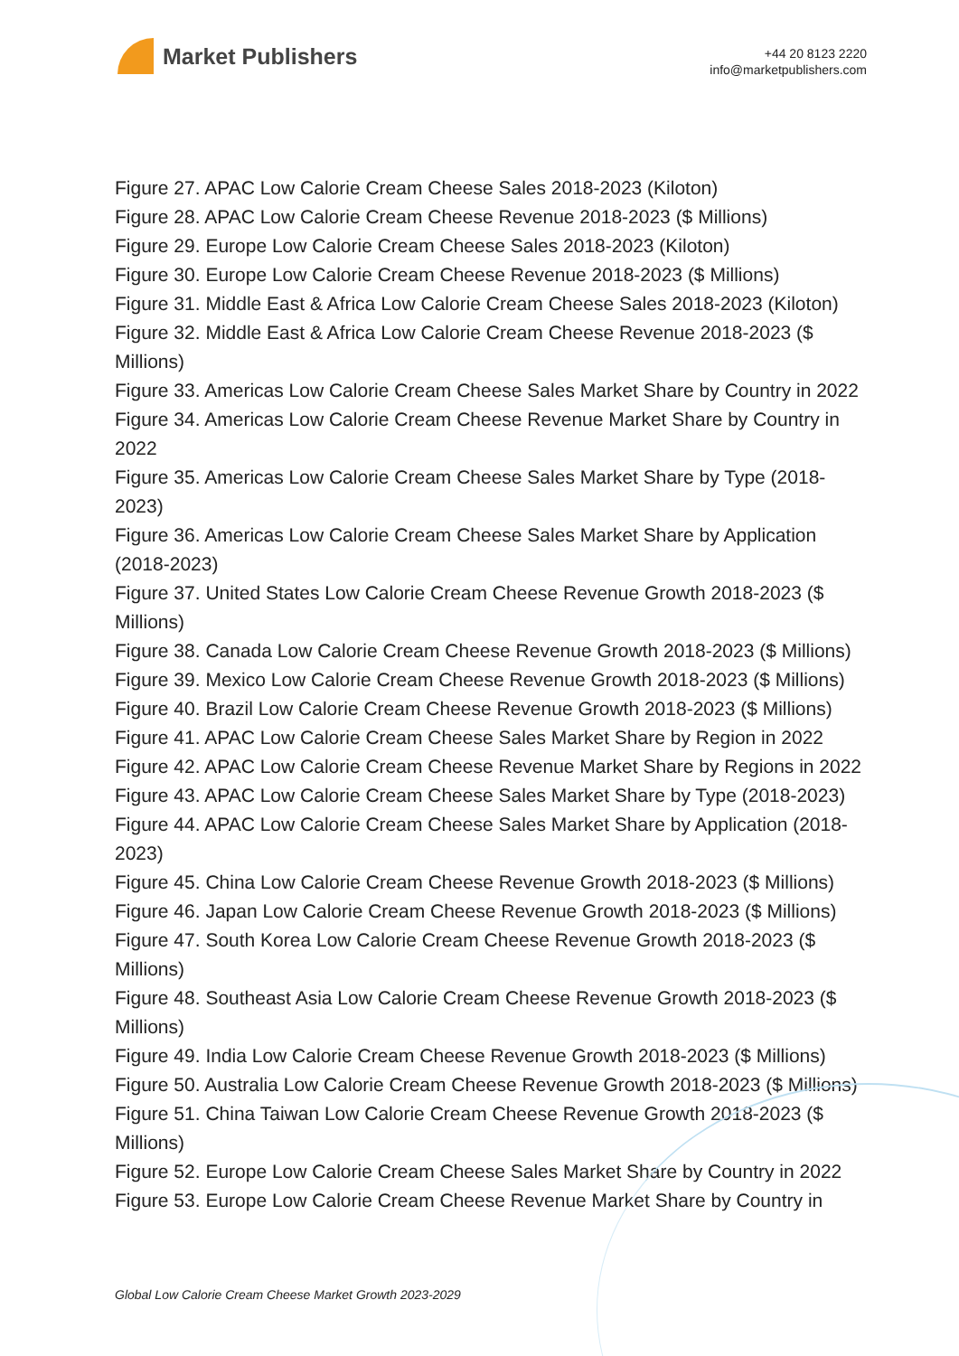Market Publishers
+44 20 8123 2220
info@marketpublishers.com
Figure 27. APAC Low Calorie Cream Cheese Sales 2018-2023 (Kiloton)
Figure 28. APAC Low Calorie Cream Cheese Revenue 2018-2023 ($ Millions)
Figure 29. Europe Low Calorie Cream Cheese Sales 2018-2023 (Kiloton)
Figure 30. Europe Low Calorie Cream Cheese Revenue 2018-2023 ($ Millions)
Figure 31. Middle East & Africa Low Calorie Cream Cheese Sales 2018-2023 (Kiloton)
Figure 32. Middle East & Africa Low Calorie Cream Cheese Revenue 2018-2023 ($ Millions)
Figure 33. Americas Low Calorie Cream Cheese Sales Market Share by Country in 2022
Figure 34. Americas Low Calorie Cream Cheese Revenue Market Share by Country in 2022
Figure 35. Americas Low Calorie Cream Cheese Sales Market Share by Type (2018-2023)
Figure 36. Americas Low Calorie Cream Cheese Sales Market Share by Application (2018-2023)
Figure 37. United States Low Calorie Cream Cheese Revenue Growth 2018-2023 ($ Millions)
Figure 38. Canada Low Calorie Cream Cheese Revenue Growth 2018-2023 ($ Millions)
Figure 39. Mexico Low Calorie Cream Cheese Revenue Growth 2018-2023 ($ Millions)
Figure 40. Brazil Low Calorie Cream Cheese Revenue Growth 2018-2023 ($ Millions)
Figure 41. APAC Low Calorie Cream Cheese Sales Market Share by Region in 2022
Figure 42. APAC Low Calorie Cream Cheese Revenue Market Share by Regions in 2022
Figure 43. APAC Low Calorie Cream Cheese Sales Market Share by Type (2018-2023)
Figure 44. APAC Low Calorie Cream Cheese Sales Market Share by Application (2018-2023)
Figure 45. China Low Calorie Cream Cheese Revenue Growth 2018-2023 ($ Millions)
Figure 46. Japan Low Calorie Cream Cheese Revenue Growth 2018-2023 ($ Millions)
Figure 47. South Korea Low Calorie Cream Cheese Revenue Growth 2018-2023 ($ Millions)
Figure 48. Southeast Asia Low Calorie Cream Cheese Revenue Growth 2018-2023 ($ Millions)
Figure 49. India Low Calorie Cream Cheese Revenue Growth 2018-2023 ($ Millions)
Figure 50. Australia Low Calorie Cream Cheese Revenue Growth 2018-2023 ($ Millions)
Figure 51. China Taiwan Low Calorie Cream Cheese Revenue Growth 2018-2023 ($ Millions)
Figure 52. Europe Low Calorie Cream Cheese Sales Market Share by Country in 2022
Figure 53. Europe Low Calorie Cream Cheese Revenue Market Share by Country in
Global Low Calorie Cream Cheese Market Growth 2023-2029